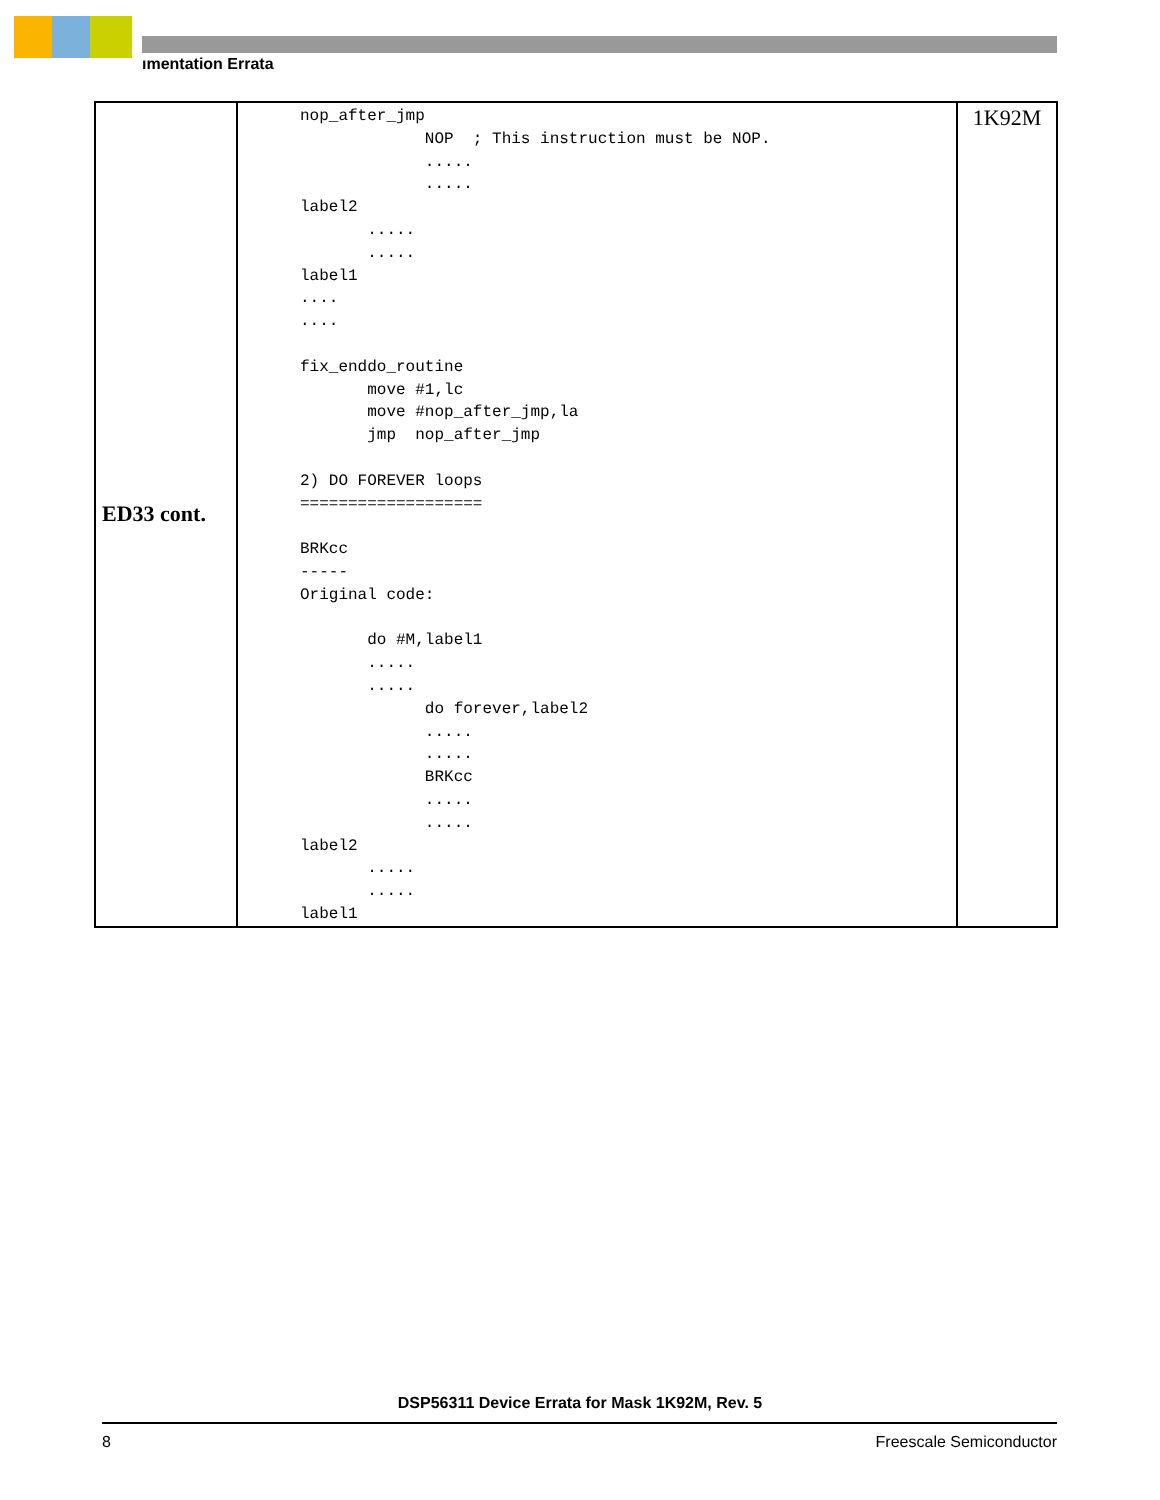ımentation Errata
| ED33 cont. | nop_after_jmp NOP ; This instruction must be NOP. ..... ..... label2 ..... ..... label1 .... .... fix_enddo_routine move #1,lc move #nop_after_jmp,la jmp nop_after_jmp 2) DO FOREVER loops =================== BRKcc ----- Original code: do #M,label1 ..... ..... do forever,label2 ..... ..... BRKcc ..... ..... label2 ..... ..... label1 | 1K92M |
DSP56311 Device Errata for Mask 1K92M, Rev. 5
8 Freescale Semiconductor